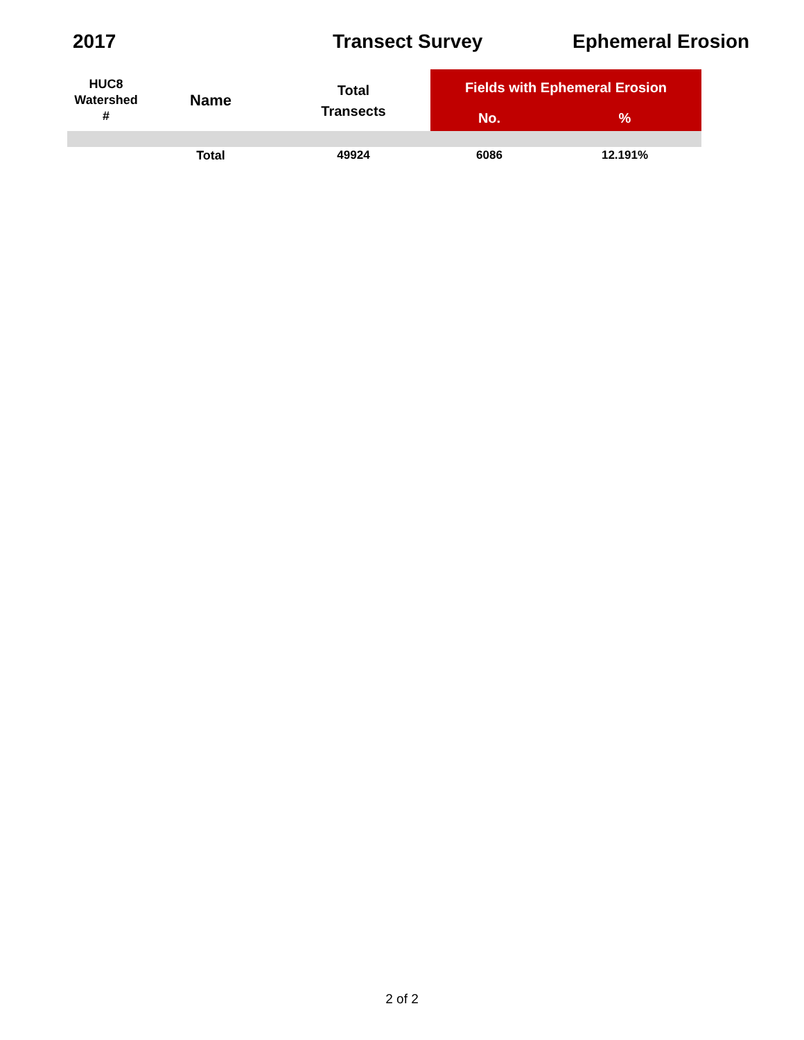2017 Transect Survey Ephemeral Erosion
| HUC8 Watershed # | Name | Total Transects | Fields with Ephemeral Erosion | |
| --- | --- | --- | --- | --- |
| | | | No. | % |
| | Total | 49924 | 6086 | 12.191% |
2 of 2